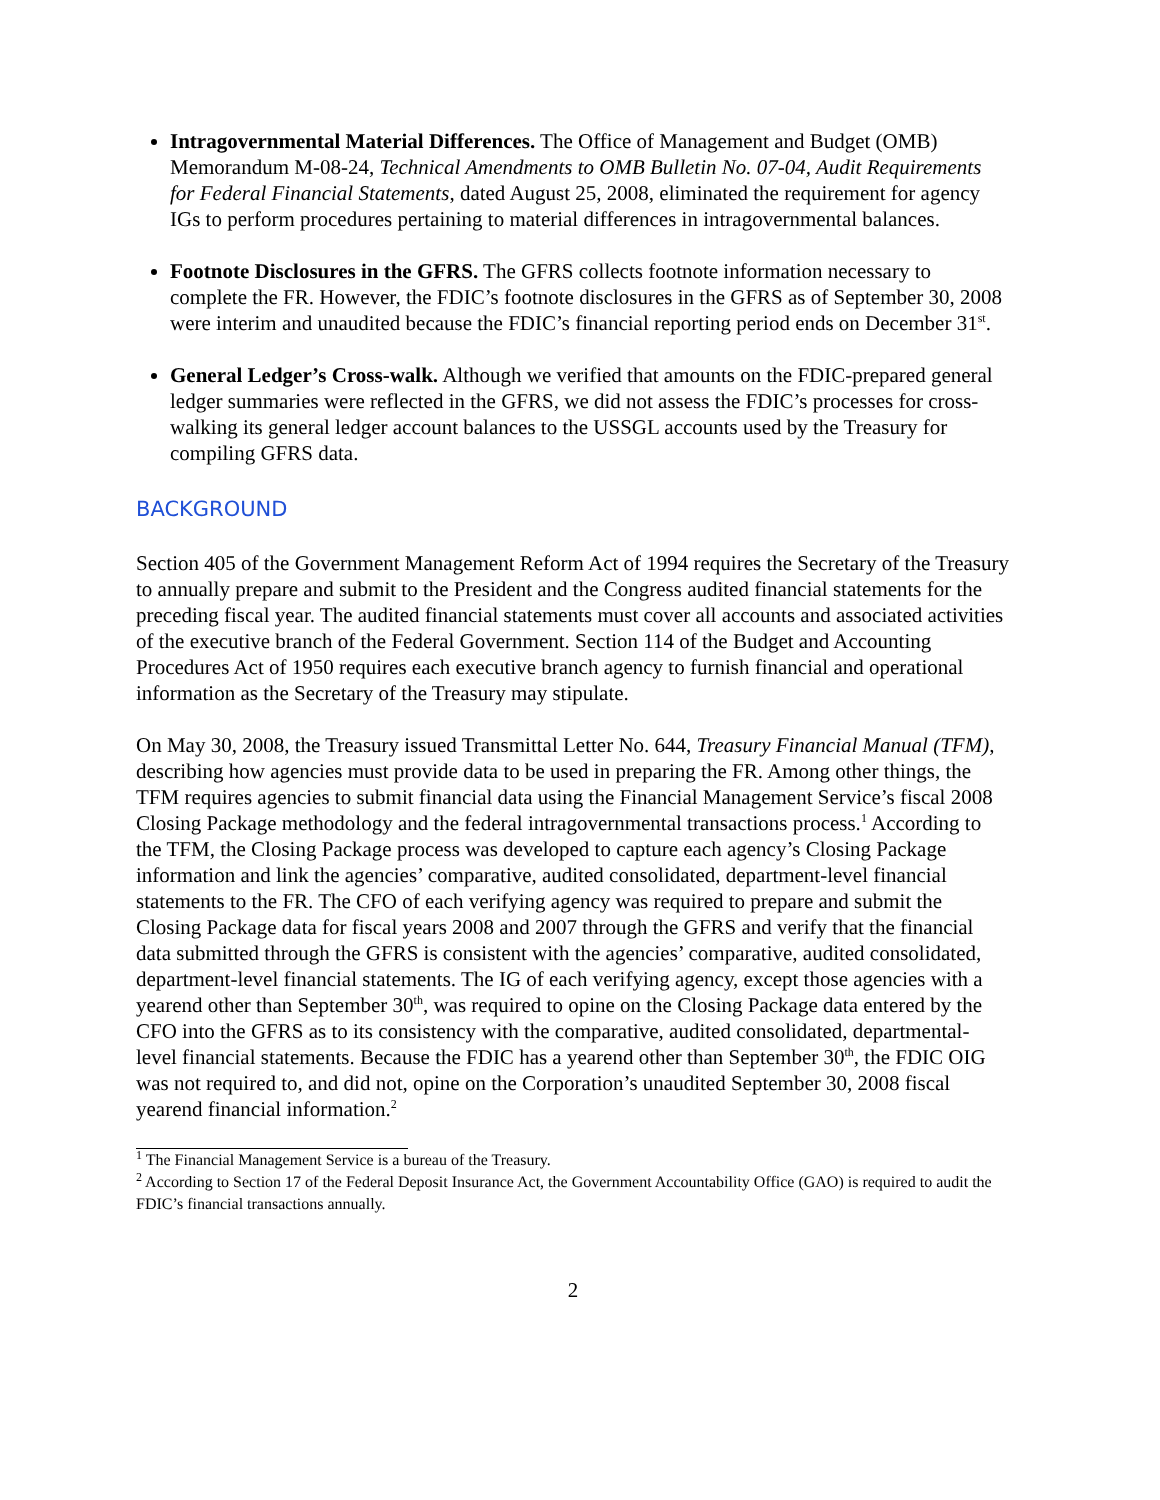Intragovernmental Material Differences. The Office of Management and Budget (OMB) Memorandum M-08-24, Technical Amendments to OMB Bulletin No. 07-04, Audit Requirements for Federal Financial Statements, dated August 25, 2008, eliminated the requirement for agency IGs to perform procedures pertaining to material differences in intragovernmental balances.
Footnote Disclosures in the GFRS. The GFRS collects footnote information necessary to complete the FR. However, the FDIC’s footnote disclosures in the GFRS as of September 30, 2008 were interim and unaudited because the FDIC’s financial reporting period ends on December 31<sup>st</sup>.
General Ledger’s Cross-walk. Although we verified that amounts on the FDIC-prepared general ledger summaries were reflected in the GFRS, we did not assess the FDIC’s processes for cross-walking its general ledger account balances to the USSGL accounts used by the Treasury for compiling GFRS data.
BACKGROUND
Section 405 of the Government Management Reform Act of 1994 requires the Secretary of the Treasury to annually prepare and submit to the President and the Congress audited financial statements for the preceding fiscal year. The audited financial statements must cover all accounts and associated activities of the executive branch of the Federal Government. Section 114 of the Budget and Accounting Procedures Act of 1950 requires each executive branch agency to furnish financial and operational information as the Secretary of the Treasury may stipulate.
On May 30, 2008, the Treasury issued Transmittal Letter No. 644, Treasury Financial Manual (TFM), describing how agencies must provide data to be used in preparing the FR. Among other things, the TFM requires agencies to submit financial data using the Financial Management Service’s fiscal 2008 Closing Package methodology and the federal intragovernmental transactions process.<sup>1</sup> According to the TFM, the Closing Package process was developed to capture each agency’s Closing Package information and link the agencies’ comparative, audited consolidated, department-level financial statements to the FR. The CFO of each verifying agency was required to prepare and submit the Closing Package data for fiscal years 2008 and 2007 through the GFRS and verify that the financial data submitted through the GFRS is consistent with the agencies’ comparative, audited consolidated, department-level financial statements. The IG of each verifying agency, except those agencies with a yearend other than September 30<sup>th</sup>, was required to opine on the Closing Package data entered by the CFO into the GFRS as to its consistency with the comparative, audited consolidated, departmental-level financial statements. Because the FDIC has a yearend other than September 30<sup>th</sup>, the FDIC OIG was not required to, and did not, opine on the Corporation’s unaudited September 30, 2008 fiscal yearend financial information.<sup>2</sup>
<sup>1</sup> The Financial Management Service is a bureau of the Treasury.
<sup>2</sup> According to Section 17 of the Federal Deposit Insurance Act, the Government Accountability Office (GAO) is required to audit the FDIC’s financial transactions annually.
2